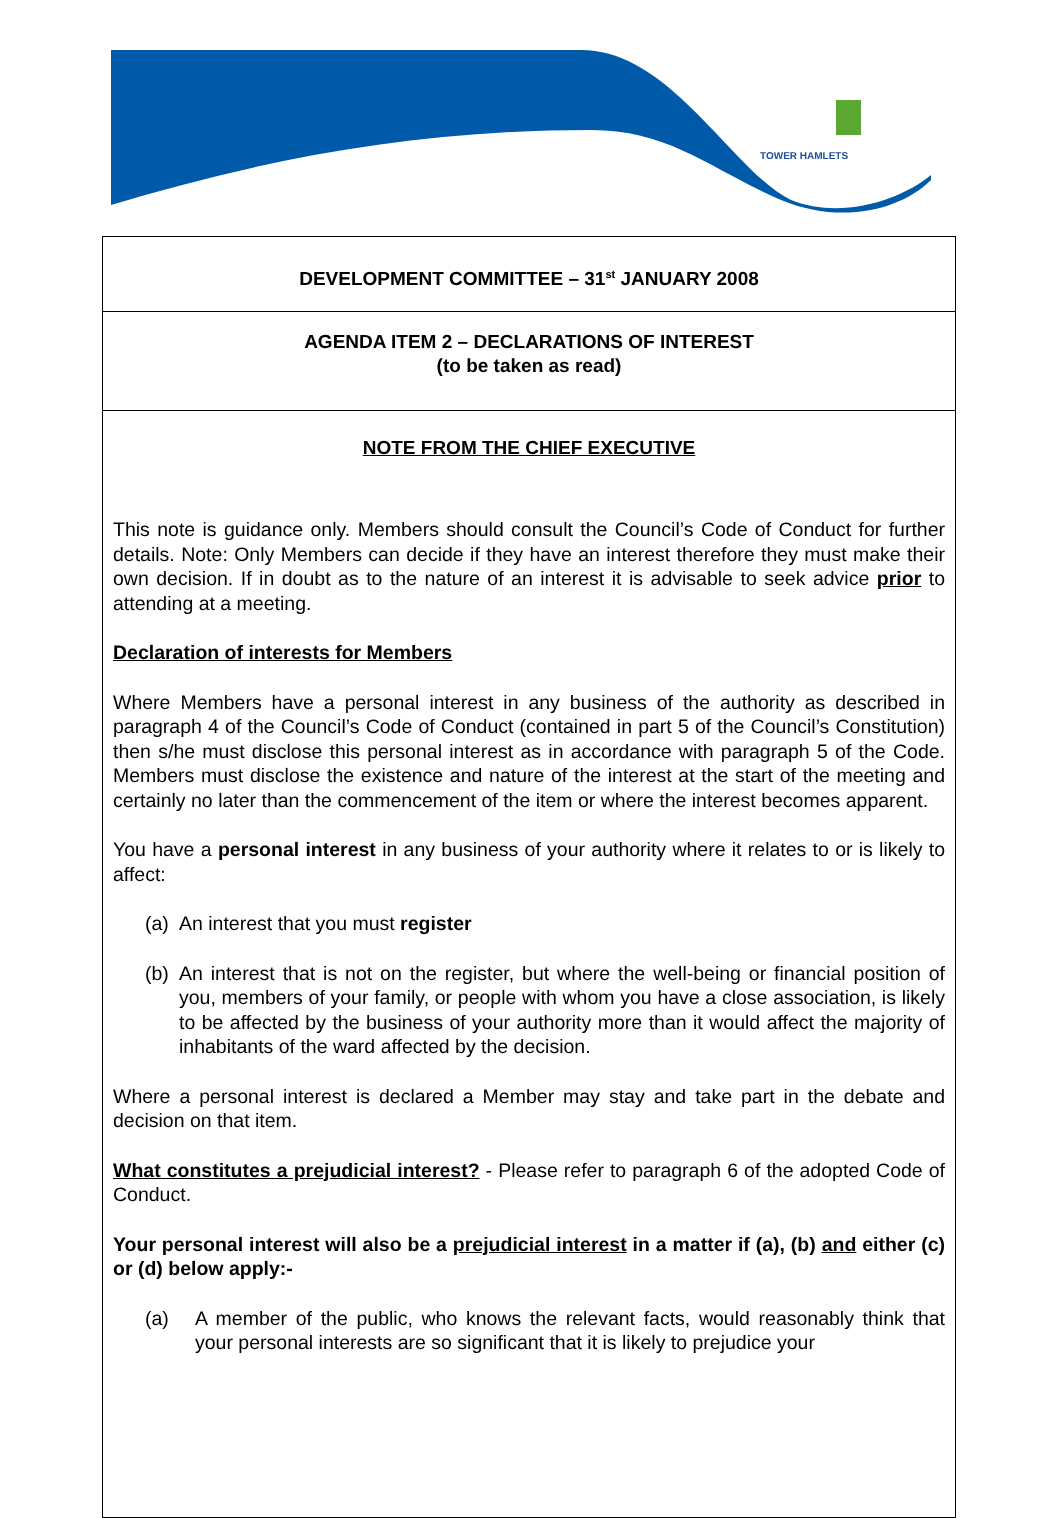TOWER HAMLETS
DEVELOPMENT COMMITTEE – 31<sup>st</sup> JANUARY 2008
AGENDA ITEM 2 – DECLARATIONS OF INTEREST
(to be taken as read)
NOTE FROM THE CHIEF EXECUTIVE
This note is guidance only. Members should consult the Council’s Code of Conduct for further details. Note: Only Members can decide if they have an interest therefore they must make their own decision. If in doubt as to the nature of an interest it is advisable to seek advice prior to attending at a meeting.
Declaration of interests for Members
Where Members have a personal interest in any business of the authority as described in paragraph 4 of the Council’s Code of Conduct (contained in part 5 of the Council’s Constitution) then s/he must disclose this personal interest as in accordance with paragraph 5 of the Code. Members must disclose the existence and nature of the interest at the start of the meeting and certainly no later than the commencement of the item or where the interest becomes apparent.
You have a personal interest in any business of your authority where it relates to or is likely to affect:
(a) An interest that you must register
(b) An interest that is not on the register, but where the well-being or financial position of you, members of your family, or people with whom you have a close association, is likely to be affected by the business of your authority more than it would affect the majority of inhabitants of the ward affected by the decision.
Where a personal interest is declared a Member may stay and take part in the debate and decision on that item.
What constitutes a prejudicial interest? - Please refer to paragraph 6 of the adopted Code of Conduct.
Your personal interest will also be a prejudicial interest in a matter if (a), (b) and either (c) or (d) below apply:-
(a) A member of the public, who knows the relevant facts, would reasonably think that your personal interests are so significant that it is likely to prejudice your